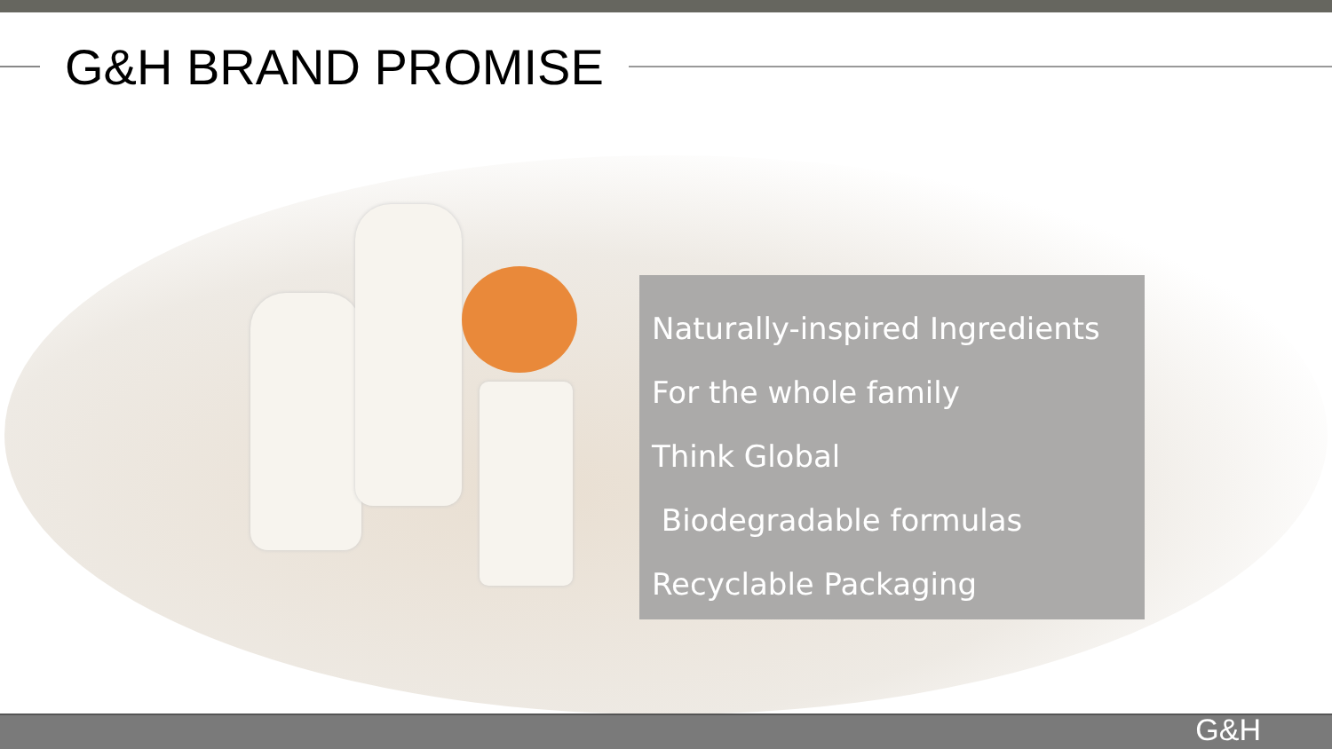G&H BRAND PROMISE
Naturally-inspired Ingredients
For the whole family
Think Global
Biodegradable formulas
Recyclable Packaging
G&H